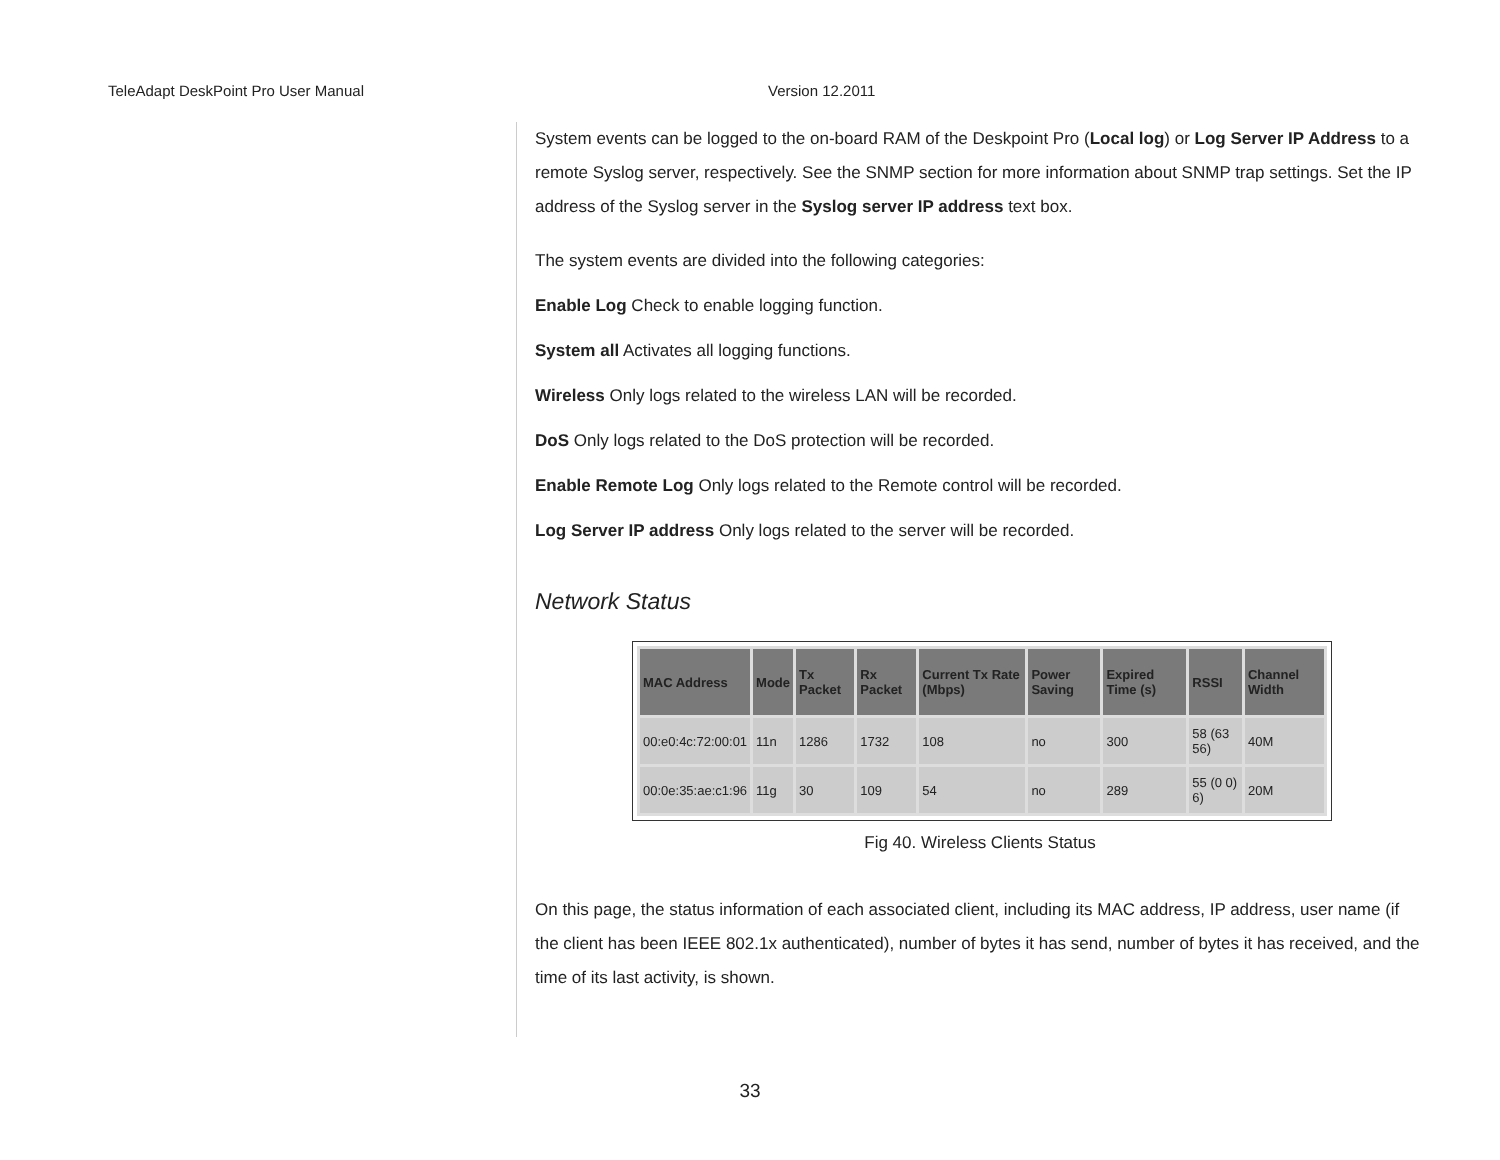TeleAdapt DeskPoint Pro User Manual Version 12.2011
System events can be logged to the on-board RAM of the Deskpoint Pro (Local log) or Log Server IP Address to a remote Syslog server, respectively. See the SNMP section for more information about SNMP trap settings. Set the IP address of the Syslog server in the Syslog server IP address text box.
The system events are divided into the following categories:
Enable Log Check to enable logging function.
System all Activates all logging functions.
Wireless Only logs related to the wireless LAN will be recorded.
DoS Only logs related to the DoS protection will be recorded.
Enable Remote Log Only logs related to the Remote control will be recorded.
Log Server IP address Only logs related to the server will be recorded.
Network Status
| MAC Address | Mode | Tx Packet | Rx Packet | Current Tx Rate (Mbps) | Power Saving | Expired Time (s) | RSSI | Channel Width |
| --- | --- | --- | --- | --- | --- | --- | --- | --- |
| 00:e0:4c:72:00:01 | 11n | 1286 | 1732 | 108 | no | 300 | 58 (63 56) | 40M |
| 00:0e:35:ae:c1:96 | 11g | 30 | 109 | 54 | no | 289 | 55 (0 0) 6) | 20M |
Fig 40. Wireless Clients Status
On this page, the status information of each associated client, including its MAC address, IP address, user name (if the client has been IEEE 802.1x authenticated), number of bytes it has send, number of bytes it has received, and the time of its last activity, is shown.
33